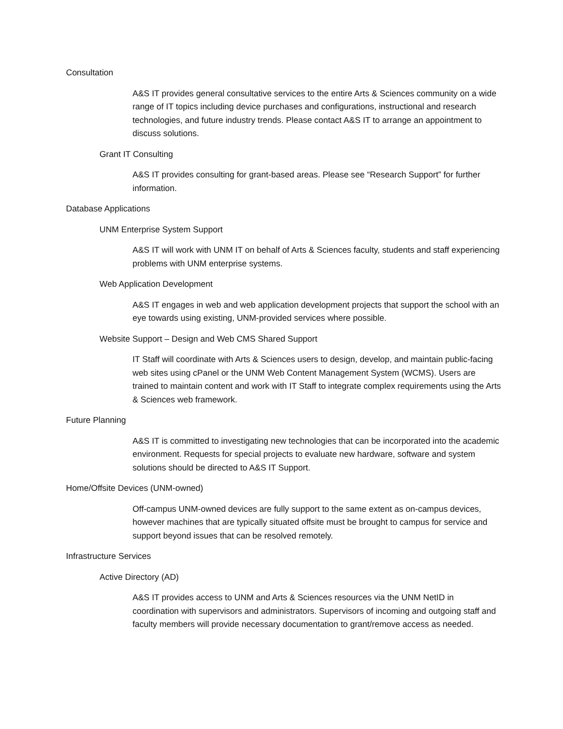Consultation
A&S IT provides general consultative services to the entire Arts & Sciences community on a wide range of IT topics including device purchases and configurations, instructional and research technologies, and future industry trends. Please contact A&S IT to arrange an appointment to discuss solutions.
Grant IT Consulting
A&S IT provides consulting for grant-based areas. Please see “Research Support” for further information.
Database Applications
UNM Enterprise System Support
A&S IT will work with UNM IT on behalf of Arts & Sciences faculty, students and staff experiencing problems with UNM enterprise systems.
Web Application Development
A&S IT engages in web and web application development projects that support the school with an eye towards using existing, UNM-provided services where possible.
Website Support – Design and Web CMS Shared Support
IT Staff will coordinate with Arts & Sciences users to design, develop, and maintain public-facing web sites using cPanel or the UNM Web Content Management System (WCMS). Users are trained to maintain content and work with IT Staff to integrate complex requirements using the Arts & Sciences web framework.
Future Planning
A&S IT is committed to investigating new technologies that can be incorporated into the academic environment. Requests for special projects to evaluate new hardware, software and system solutions should be directed to A&S IT Support.
Home/Offsite Devices (UNM-owned)
Off-campus UNM-owned devices are fully support to the same extent as on-campus devices, however machines that are typically situated offsite must be brought to campus for service and support beyond issues that can be resolved remotely.
Infrastructure Services
Active Directory (AD)
A&S IT provides access to UNM and Arts & Sciences resources via the UNM NetID in coordination with supervisors and administrators. Supervisors of incoming and outgoing staff and faculty members will provide necessary documentation to grant/remove access as needed.